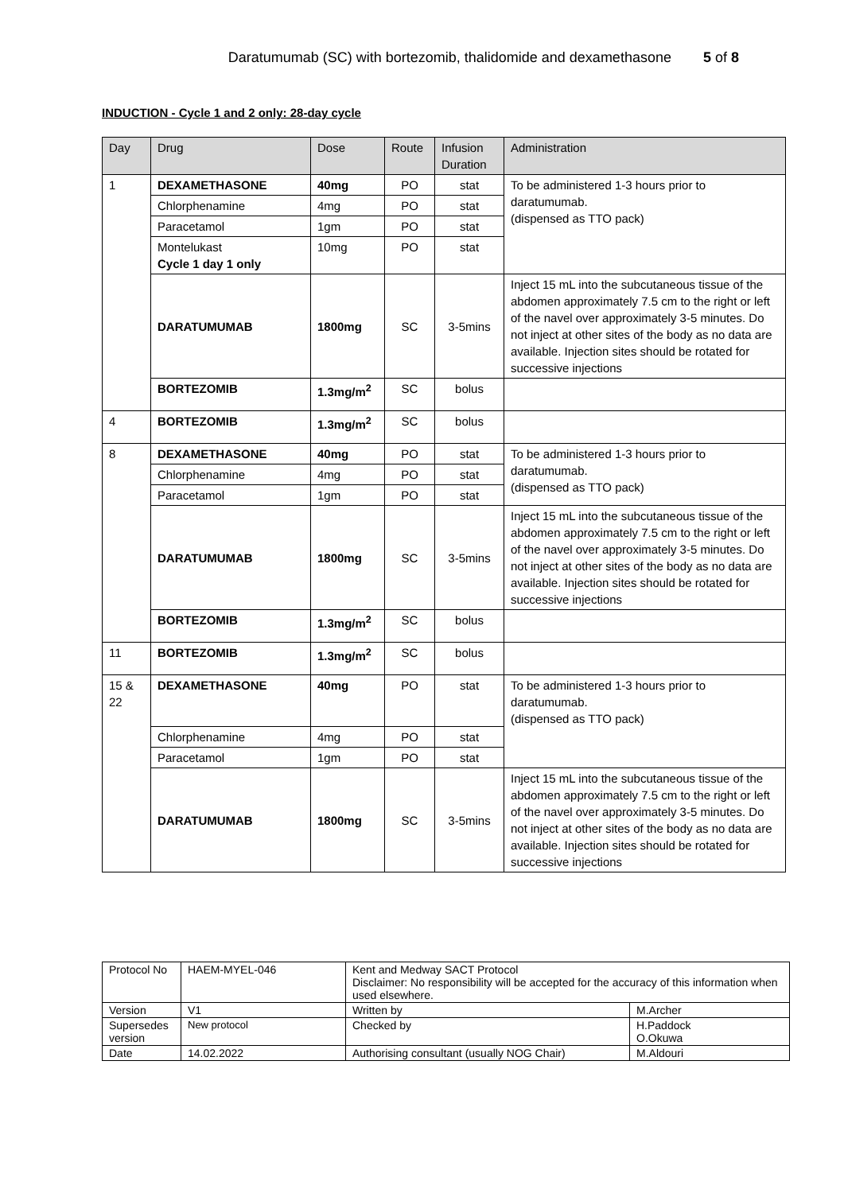Daratumumab (SC) with bortezomib, thalidomide and dexamethasone 5 of 8
INDUCTION - Cycle 1 and 2 only: 28-day cycle
| Day | Drug | Dose | Route | Infusion Duration | Administration |
| --- | --- | --- | --- | --- | --- |
| 1 | DEXAMETHASONE | 40mg | PO | stat | To be administered 1-3 hours prior to daratumumab. (dispensed as TTO pack) |
| | Chlorphenamine | 4mg | PO | stat | |
| | Paracetamol | 1gm | PO | stat | |
| | Montelukast Cycle 1 day 1 only | 10mg | PO | stat | |
| | DARATUMUMAB | 1800mg | SC | 3-5mins | Inject 15 mL into the subcutaneous tissue of the abdomen approximately 7.5 cm to the right or left of the navel over approximately 3-5 minutes. Do not inject at other sites of the body as no data are available. Injection sites should be rotated for successive injections |
| | BORTEZOMIB | 1.3mg/m<sup>2</sup> | SC | bolus | |
| 4 | BORTEZOMIB | 1.3mg/m<sup>2</sup> | SC | bolus | |
| 8 | DEXAMETHASONE | 40mg | PO | stat | To be administered 1-3 hours prior to daratumumab. (dispensed as TTO pack) |
| | Chlorphenamine | 4mg | PO | stat | |
| | Paracetamol | 1gm | PO | stat | |
| | DARATUMUMAB | 1800mg | SC | 3-5mins | Inject 15 mL into the subcutaneous tissue of the abdomen approximately 7.5 cm to the right or left of the navel over approximately 3-5 minutes. Do not inject at other sites of the body as no data are available. Injection sites should be rotated for successive injections |
| | BORTEZOMIB | 1.3mg/m<sup>2</sup> | SC | bolus | |
| 11 | BORTEZOMIB | 1.3mg/m<sup>2</sup> | SC | bolus | |
| 15 & 22 | DEXAMETHASONE | 40mg | PO | stat | To be administered 1-3 hours prior to daratumumab. (dispensed as TTO pack) |
| | Chlorphenamine | 4mg | PO | stat | |
| | Paracetamol | 1gm | PO | stat | |
| | DARATUMUMAB | 1800mg | SC | 3-5mins | Inject 15 mL into the subcutaneous tissue of the abdomen approximately 7.5 cm to the right or left of the navel over approximately 3-5 minutes. Do not inject at other sites of the body as no data are available. Injection sites should be rotated for successive injections |
| Protocol No | HAEM-MYEL-046 | Kent and Medway SACT Protocol Disclaimer: No responsibility will be accepted for the accuracy of this information when used elsewhere. | |
| Version | V1 | Written by | M.Archer |
| Supersedes version | New protocol | Checked by | H.Paddock O.Okuwa |
| Date | 14.02.2022 | Authorising consultant (usually NOG Chair) | M.Aldouri |